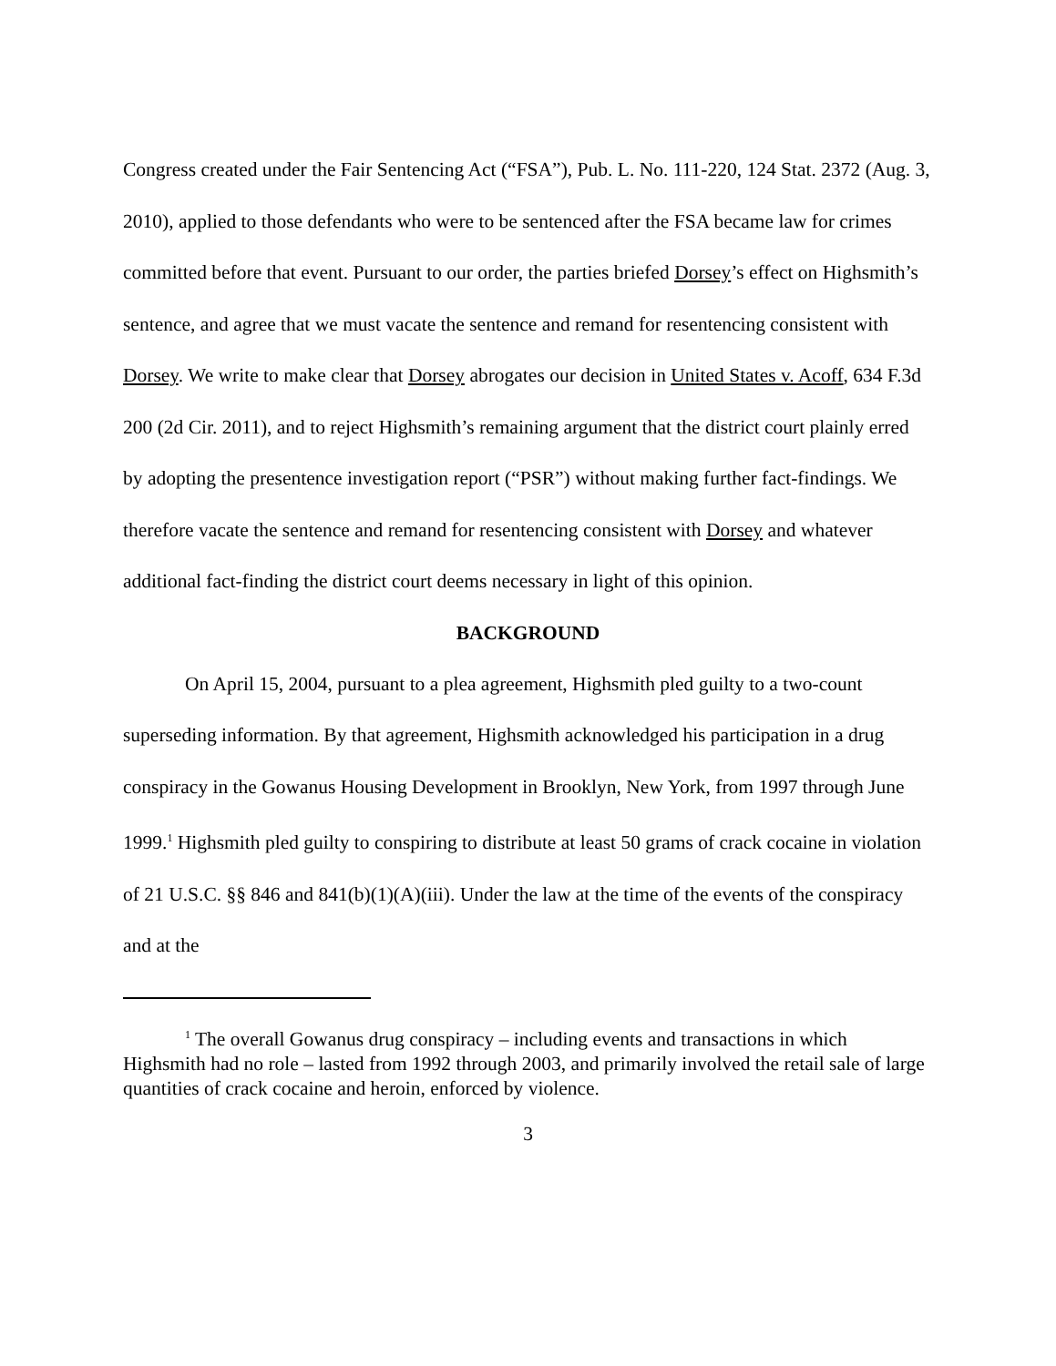Congress created under the Fair Sentencing Act (“FSA”), Pub. L. No. 111-220, 124 Stat. 2372 (Aug. 3, 2010), applied to those defendants who were to be sentenced after the FSA became law for crimes committed before that event. Pursuant to our order, the parties briefed Dorsey’s effect on Highsmith’s sentence, and agree that we must vacate the sentence and remand for resentencing consistent with Dorsey. We write to make clear that Dorsey abrogates our decision in United States v. Acoff, 634 F.3d 200 (2d Cir. 2011), and to reject Highsmith’s remaining argument that the district court plainly erred by adopting the presentence investigation report (“PSR”) without making further fact-findings. We therefore vacate the sentence and remand for resentencing consistent with Dorsey and whatever additional fact-finding the district court deems necessary in light of this opinion.
BACKGROUND
On April 15, 2004, pursuant to a plea agreement, Highsmith pled guilty to a two-count superseding information. By that agreement, Highsmith acknowledged his participation in a drug conspiracy in the Gowanus Housing Development in Brooklyn, New York, from 1997 through June 1999.<sup>1</sup> Highsmith pled guilty to conspiring to distribute at least 50 grams of crack cocaine in violation of 21 U.S.C. §§ 846 and 841(b)(1)(A)(iii). Under the law at the time of the events of the conspiracy and at the
<sup>1</sup> The overall Gowanus drug conspiracy – including events and transactions in which Highsmith had no role – lasted from 1992 through 2003, and primarily involved the retail sale of large quantities of crack cocaine and heroin, enforced by violence.
3